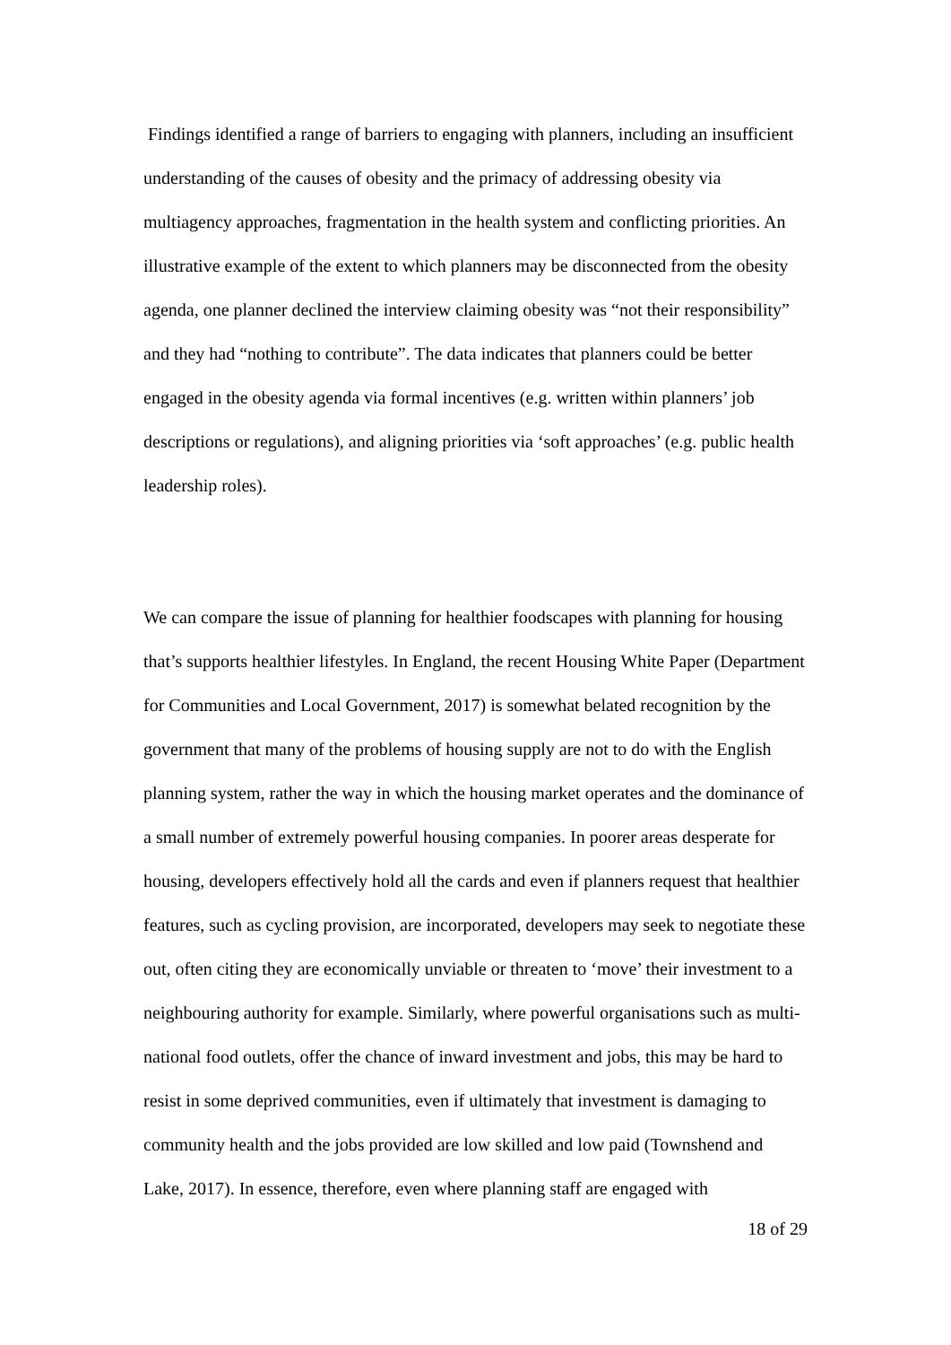Findings identified a range of barriers to engaging with planners, including an insufficient understanding of the causes of obesity and the primacy of addressing obesity via multiagency approaches, fragmentation in the health system and conflicting priorities. An illustrative example of the extent to which planners may be disconnected from the obesity agenda, one planner declined the interview claiming obesity was “not their responsibility” and they had “nothing to contribute”. The data indicates that planners could be better engaged in the obesity agenda via formal incentives (e.g. written within planners’ job descriptions or regulations), and aligning priorities via ‘soft approaches’ (e.g. public health leadership roles).
We can compare the issue of planning for healthier foodscapes with planning for housing that’s supports healthier lifestyles. In England, the recent Housing White Paper (Department for Communities and Local Government, 2017) is somewhat belated recognition by the government that many of the problems of housing supply are not to do with the English planning system, rather the way in which the housing market operates and the dominance of a small number of extremely powerful housing companies. In poorer areas desperate for housing, developers effectively hold all the cards and even if planners request that healthier features, such as cycling provision, are incorporated, developers may seek to negotiate these out, often citing they are economically unviable or threaten to ‘move’ their investment to a neighbouring authority for example. Similarly, where powerful organisations such as multi-national food outlets, offer the chance of inward investment and jobs, this may be hard to resist in some deprived communities, even if ultimately that investment is damaging to community health and the jobs provided are low skilled and low paid (Townshend and Lake, 2017). In essence, therefore, even where planning staff are engaged with
18 of 29